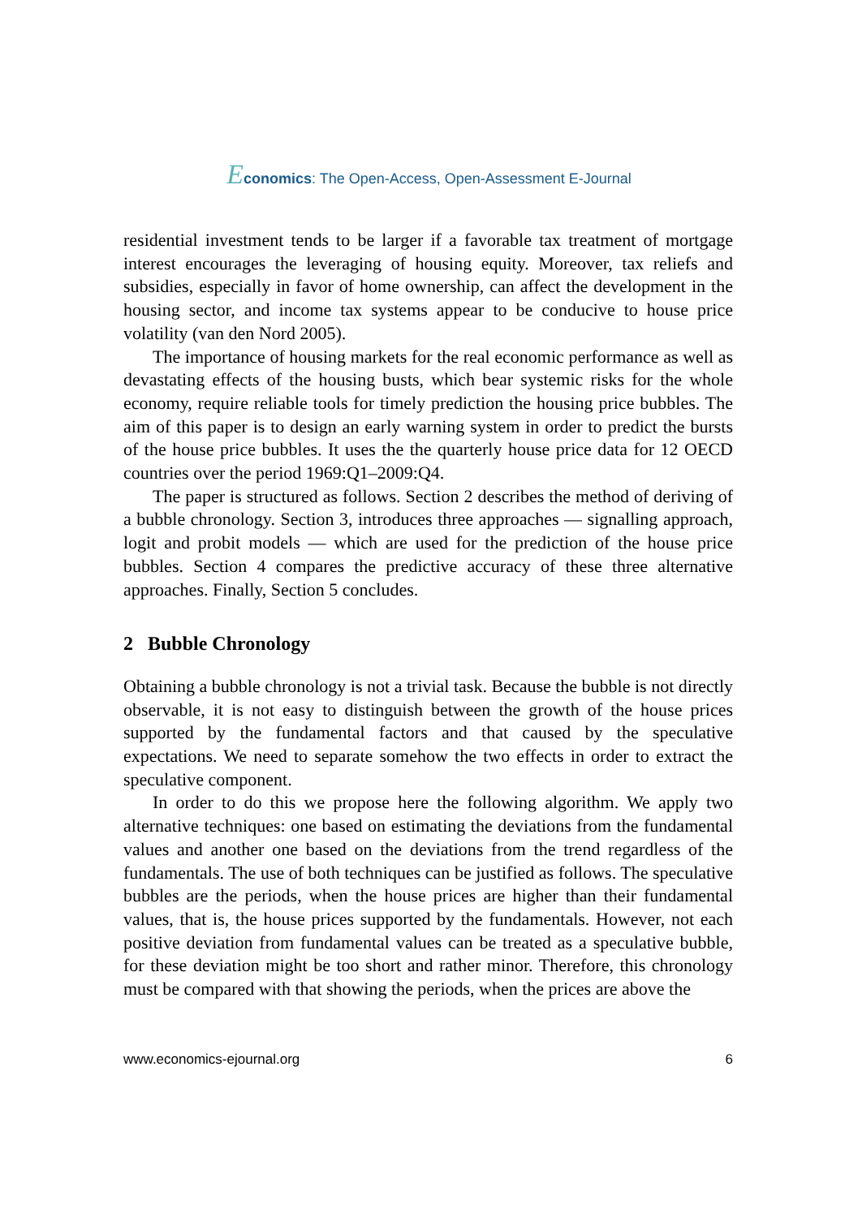Economics: The Open-Access, Open-Assessment E-Journal
residential investment tends to be larger if a favorable tax treatment of mortgage interest encourages the leveraging of housing equity. Moreover, tax reliefs and subsidies, especially in favor of home ownership, can affect the development in the housing sector, and income tax systems appear to be conducive to house price volatility (van den Nord 2005).
The importance of housing markets for the real economic performance as well as devastating effects of the housing busts, which bear systemic risks for the whole economy, require reliable tools for timely prediction the housing price bubbles. The aim of this paper is to design an early warning system in order to predict the bursts of the house price bubbles. It uses the the quarterly house price data for 12 OECD countries over the period 1969:Q1–2009:Q4.
The paper is structured as follows. Section 2 describes the method of deriving of a bubble chronology. Section 3, introduces three approaches — signalling approach, logit and probit models — which are used for the prediction of the house price bubbles. Section 4 compares the predictive accuracy of these three alternative approaches. Finally, Section 5 concludes.
2 Bubble Chronology
Obtaining a bubble chronology is not a trivial task. Because the bubble is not directly observable, it is not easy to distinguish between the growth of the house prices supported by the fundamental factors and that caused by the speculative expectations. We need to separate somehow the two effects in order to extract the speculative component.
In order to do this we propose here the following algorithm. We apply two alternative techniques: one based on estimating the deviations from the fundamental values and another one based on the deviations from the trend regardless of the fundamentals. The use of both techniques can be justified as follows. The speculative bubbles are the periods, when the house prices are higher than their fundamental values, that is, the house prices supported by the fundamentals. However, not each positive deviation from fundamental values can be treated as a speculative bubble, for these deviation might be too short and rather minor. Therefore, this chronology must be compared with that showing the periods, when the prices are above the
www.economics-ejournal.org 6